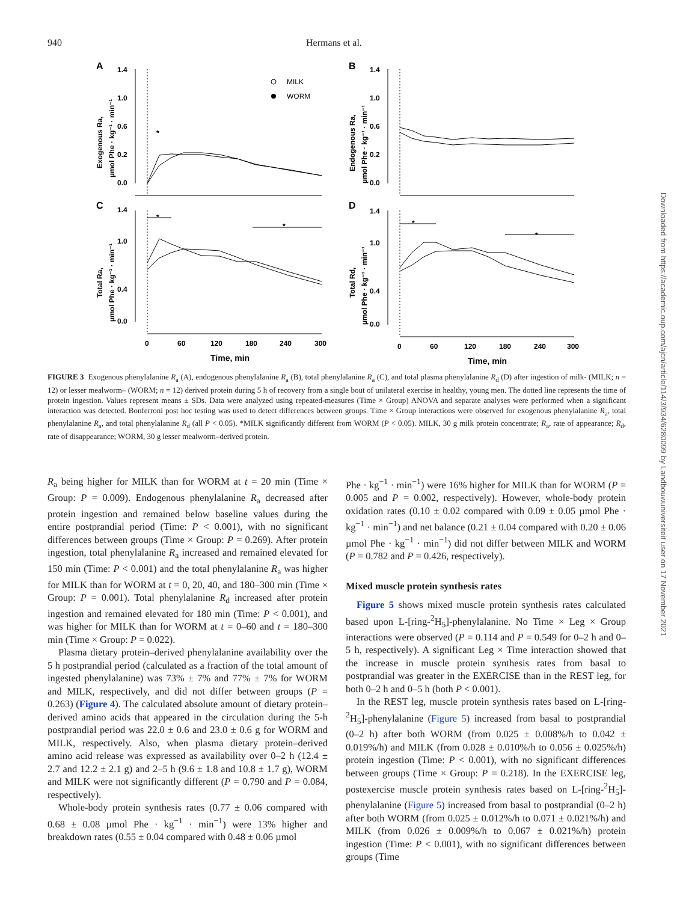940 Hermans et al.
A
B
C
D
*
*
*
*
*
MILK
WORM
1.4
1.0
0.6
0.2
0.0
1.4
1.0
0.6
0.2
0.0
1.4
1.0
0.4
0.0
1.4
1.0
0.4
0.0
0
60
120
180
240
300
0
60
120
180
240
300
Time, min
Time, min
Exogenous Ra,
µmol Phe · kg⁻¹ · min⁻¹
Endogenous Ra,
µmol Phe · kg⁻¹ · min⁻¹
Total Ra,
µmol Phe · kg⁻¹ · min⁻¹
Total Rd,
µmol Phe · kg⁻¹ · min⁻¹
FIGURE 3 Exogenous phenylalanine R<sub>a</sub> (A), endogenous phenylalanine R<sub>a</sub> (B), total phenylalanine R<sub>a</sub> (C), and total plasma phenylalanine R<sub>d</sub> (D) after ingestion of milk- (MILK; n = 12) or lesser mealworm– (WORM; n = 12) derived protein during 5 h of recovery from a single bout of unilateral exercise in healthy, young men. The dotted line represents the time of protein ingestion. Values represent means ± SDs. Data were analyzed using repeated-measures (Time × Group) ANOVA and separate analyses were performed when a significant interaction was detected. Bonferroni post hoc testing was used to detect differences between groups. Time × Group interactions were observed for exogenous phenylalanine R<sub>a</sub>, total phenylalanine R<sub>a</sub>, and total phenylalanine R<sub>d</sub> (all P < 0.05). *MILK significantly different from WORM (P < 0.05). MILK, 30 g milk protein concentrate; R<sub>a</sub>, rate of appearance; R<sub>d</sub>, rate of disappearance; WORM, 30 g lesser mealworm–derived protein.
R<sub>a</sub> being higher for MILK than for WORM at t = 20 min (Time × Group: P = 0.009). Endogenous phenylalanine R<sub>a</sub> decreased after protein ingestion and remained below baseline values during the entire postprandial period (Time: P < 0.001), with no significant differences between groups (Time × Group: P = 0.269). After protein ingestion, total phenylalanine R<sub>a</sub> increased and remained elevated for 150 min (Time: P < 0.001) and the total phenylalanine R<sub>a</sub> was higher for MILK than for WORM at t = 0, 20, 40, and 180–300 min (Time × Group: P = 0.001). Total phenylalanine R<sub>d</sub> increased after protein ingestion and remained elevated for 180 min (Time: P < 0.001), and was higher for MILK than for WORM at t = 0–60 and t = 180–300 min (Time × Group: P = 0.022).
Plasma dietary protein–derived phenylalanine availability over the 5 h postprandial period (calculated as a fraction of the total amount of ingested phenylalanine) was 73% ± 7% and 77% ± 7% for WORM and MILK, respectively, and did not differ between groups (P = 0.263) (Figure 4). The calculated absolute amount of dietary protein–derived amino acids that appeared in the circulation during the 5-h postprandial period was 22.0 ± 0.6 and 23.0 ± 0.6 g for WORM and MILK, respectively. Also, when plasma dietary protein–derived amino acid release was expressed as availability over 0–2 h (12.4 ± 2.7 and 12.2 ± 2.1 g) and 2–5 h (9.6 ± 1.8 and 10.8 ± 1.7 g), WORM and MILK were not significantly different (P = 0.790 and P = 0.084, respectively).
Whole-body protein synthesis rates (0.77 ± 0.06 compared with 0.68 ± 0.08 µmol Phe · kg<sup>−1</sup> · min<sup>−1</sup>) were 13% higher and breakdown rates (0.55 ± 0.04 compared with 0.48 ± 0.06 µmol
Phe · kg<sup>−1</sup> · min<sup>−1</sup>) were 16% higher for MILK than for WORM (P = 0.005 and P = 0.002, respectively). However, whole-body protein oxidation rates (0.10 ± 0.02 compared with 0.09 ± 0.05 µmol Phe · kg<sup>−1</sup> · min<sup>−1</sup>) and net balance (0.21 ± 0.04 compared with 0.20 ± 0.06 µmol Phe · kg<sup>−1</sup> · min<sup>−1</sup>) did not differ between MILK and WORM (P = 0.782 and P = 0.426, respectively).
Mixed muscle protein synthesis rates
Figure 5 shows mixed muscle protein synthesis rates calculated based upon L-[ring-<sup>2</sup>H<sub>5</sub>]-phenylalanine. No Time × Leg × Group interactions were observed (P = 0.114 and P = 0.549 for 0–2 h and 0–5 h, respectively). A significant Leg × Time interaction showed that the increase in muscle protein synthesis rates from basal to postprandial was greater in the EXERCISE than in the REST leg, for both 0–2 h and 0–5 h (both P < 0.001).
In the REST leg, muscle protein synthesis rates based on L-[ring-<sup>2</sup>H<sub>5</sub>]-phenylalanine (Figure 5) increased from basal to postprandial (0–2 h) after both WORM (from 0.025 ± 0.008%/h to 0.042 ± 0.019%/h) and MILK (from 0.028 ± 0.010%/h to 0.056 ± 0.025%/h) protein ingestion (Time: P < 0.001), with no significant differences between groups (Time × Group: P = 0.218). In the EXERCISE leg, postexercise muscle protein synthesis rates based on L-[ring-<sup>2</sup>H<sub>5</sub>]-phenylalanine (Figure 5) increased from basal to postprandial (0–2 h) after both WORM (from 0.025 ± 0.012%/h to 0.071 ± 0.021%/h) and MILK (from 0.026 ± 0.009%/h to 0.067 ± 0.021%/h) protein ingestion (Time: P < 0.001), with no significant differences between groups (Time
Downloaded from https://academic.oup.com/ajcn/article/114/3/934/6280099 by Landbouwuniversiteit user on 17 November 2021